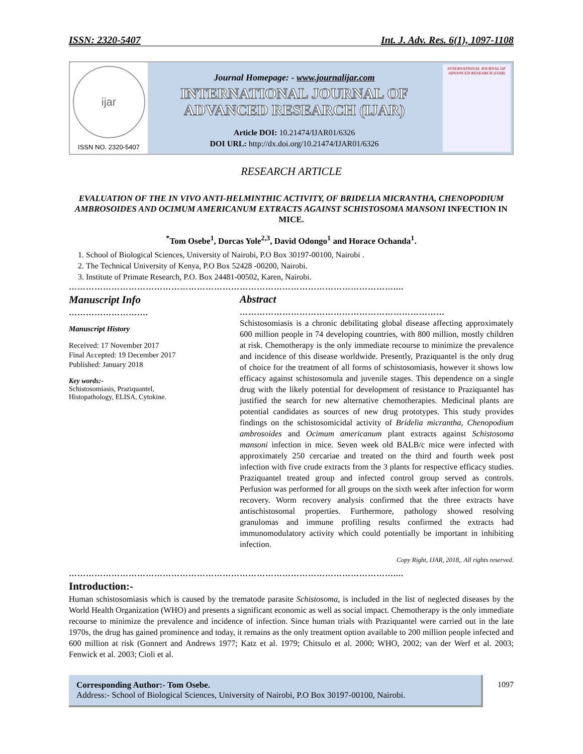ISSN: 2320-5407 Int. J. Adv. Res. 6(1), 1097-1108
ijar
ISSN NO. 2320-5407
Journal Homepage: - www.journalijar.com
INTERNATIONAL JOURNAL OF
ADVANCED RESEARCH (IJAR)
Article DOI: 10.21474/IJAR01/6326
DOI URL: http://dx.doi.org/10.21474/IJAR01/6326
INTERNATIONAL JOURNAL OF ADVANCED RESEARCH (IJAR)
RESEARCH ARTICLE
EVALUATION OF THE IN VIVO ANTI-HELMINTHIC ACTIVITY, OF BRIDELIA MICRANTHA, CHENOPODIUM AMBROSOIDES AND OCIMUM AMERICANUM EXTRACTS AGAINST SCHISTOSOMA MANSONI INFECTION IN MICE.
<sup>*</sup> Tom Osebe<sup>1</sup>, Dorcas Yole<sup>2,3</sup>, David Odongo<sup>1</sup> and Horace Ochanda<sup>1</sup>.
1. School of Biological Sciences, University of Nairobi, P.O Box 30197-00100, Nairobi .
2. The Technical University of Kenya, P.O Box 52428 -00200, Nairobi.
3. Institute of Primate Research, P.O. Box 24481-00502, Karen, Nairobi.
……………………………………………………………………………………………………....
Manuscript Info
……………………….
Manuscript History
Received: 17 November 2017
Final Accepted: 19 December 2017
Published: January 2018
Key words:-
Schistosomiasis, Praziquantel, Histopathology, ELISA, Cytokine.
Abstract
………………………………………………………………
Schistosomiasis is a chronic debilitating global disease affecting approximately 600 million people in 74 developing countries, with 800 million, mostly children at risk. Chemotherapy is the only immediate recourse to minimize the prevalence and incidence of this disease worldwide. Presently, Praziquantel is the only drug of choice for the treatment of all forms of schistosomiasis, however it shows low efficacy against schistosomula and juvenile stages. This dependence on a single drug with the likely potential for development of resistance to Praziquantel has justified the search for new alternative chemotherapies. Medicinal plants are potential candidates as sources of new drug prototypes. This study provides findings on the schistosomicidal activity of Bridelia micrantha, Chenopodium ambrosoides and Ocimum americanum plant extracts against Schistosoma mansoni infection in mice. Seven week old BALB/c mice were infected with approximately 250 cercariae and treated on the third and fourth week post infection with five crude extracts from the 3 plants for respective efficacy studies. Praziquantel treated group and infected control group served as controls. Perfusion was performed for all groups on the sixth week after infection for worm recovery. Worm recovery analysis confirmed that the three extracts have antischistosomal properties. Furthermore, pathology showed resolving granulomas and immune profiling results confirmed the extracts had immunomodulatory activity which could potentially be important in inhibiting infection.
Copy Right, IJAR, 2018,. All rights reserved.
……………………………………………………………………………………………………....
Introduction:-
Human schistosomiasis which is caused by the trematode parasite Schistosoma, is included in the list of neglected diseases by the World Health Organization (WHO) and presents a significant economic as well as social impact. Chemotherapy is the only immediate recourse to minimize the prevalence and incidence of infection. Since human trials with Praziquantel were carried out in the late 1970s, the drug has gained prominence and today, it remains as the only treatment option available to 200 million people infected and 600 million at risk (Gonnert and Andrews 1977; Katz et al. 1979; Chitsulo et al. 2000; WHO, 2002; van der Werf et al. 2003; Fenwick et al. 2003; Cioli et al.
Corresponding Author:- Tom Osebe.
Address:- School of Biological Sciences, University of Nairobi, P.O Box 30197-00100, Nairobi.
1097